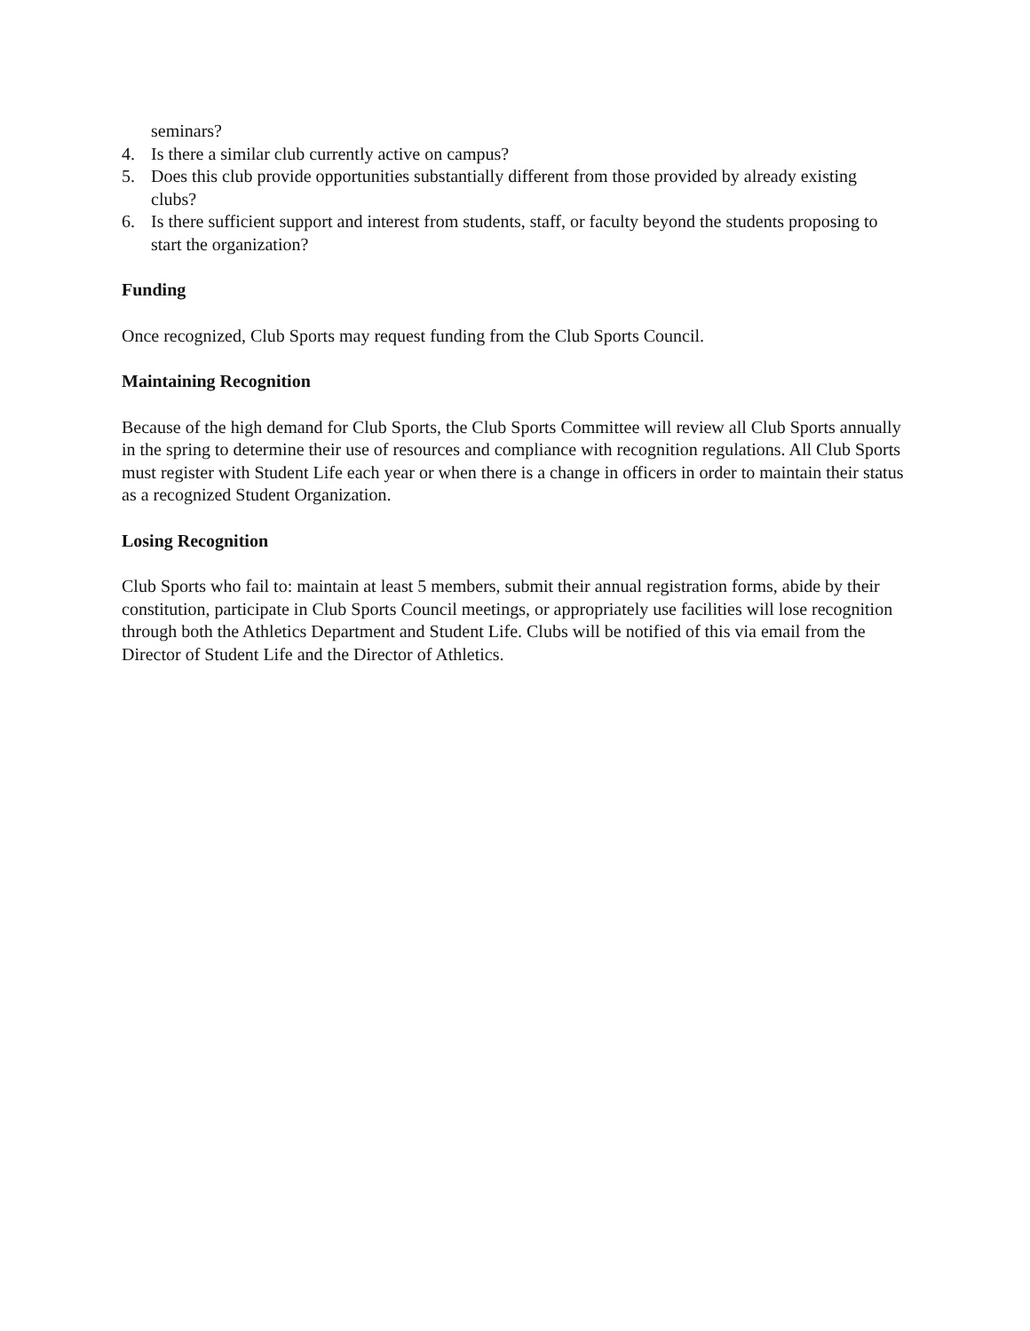seminars?
4. Is there a similar club currently active on campus?
5. Does this club provide opportunities substantially different from those provided by already existing clubs?
6. Is there sufficient support and interest from students, staff, or faculty beyond the students proposing to start the organization?
Funding
Once recognized, Club Sports may request funding from the Club Sports Council.
Maintaining Recognition
Because of the high demand for Club Sports, the Club Sports Committee will review all Club Sports annually in the spring to determine their use of resources and compliance with recognition regulations. All Club Sports must register with Student Life each year or when there is a change in officers in order to maintain their status as a recognized Student Organization.
Losing Recognition
Club Sports who fail to: maintain at least 5 members, submit their annual registration forms, abide by their constitution, participate in Club Sports Council meetings, or appropriately use facilities will lose recognition through both the Athletics Department and Student Life. Clubs will be notified of this via email from the Director of Student Life and the Director of Athletics.